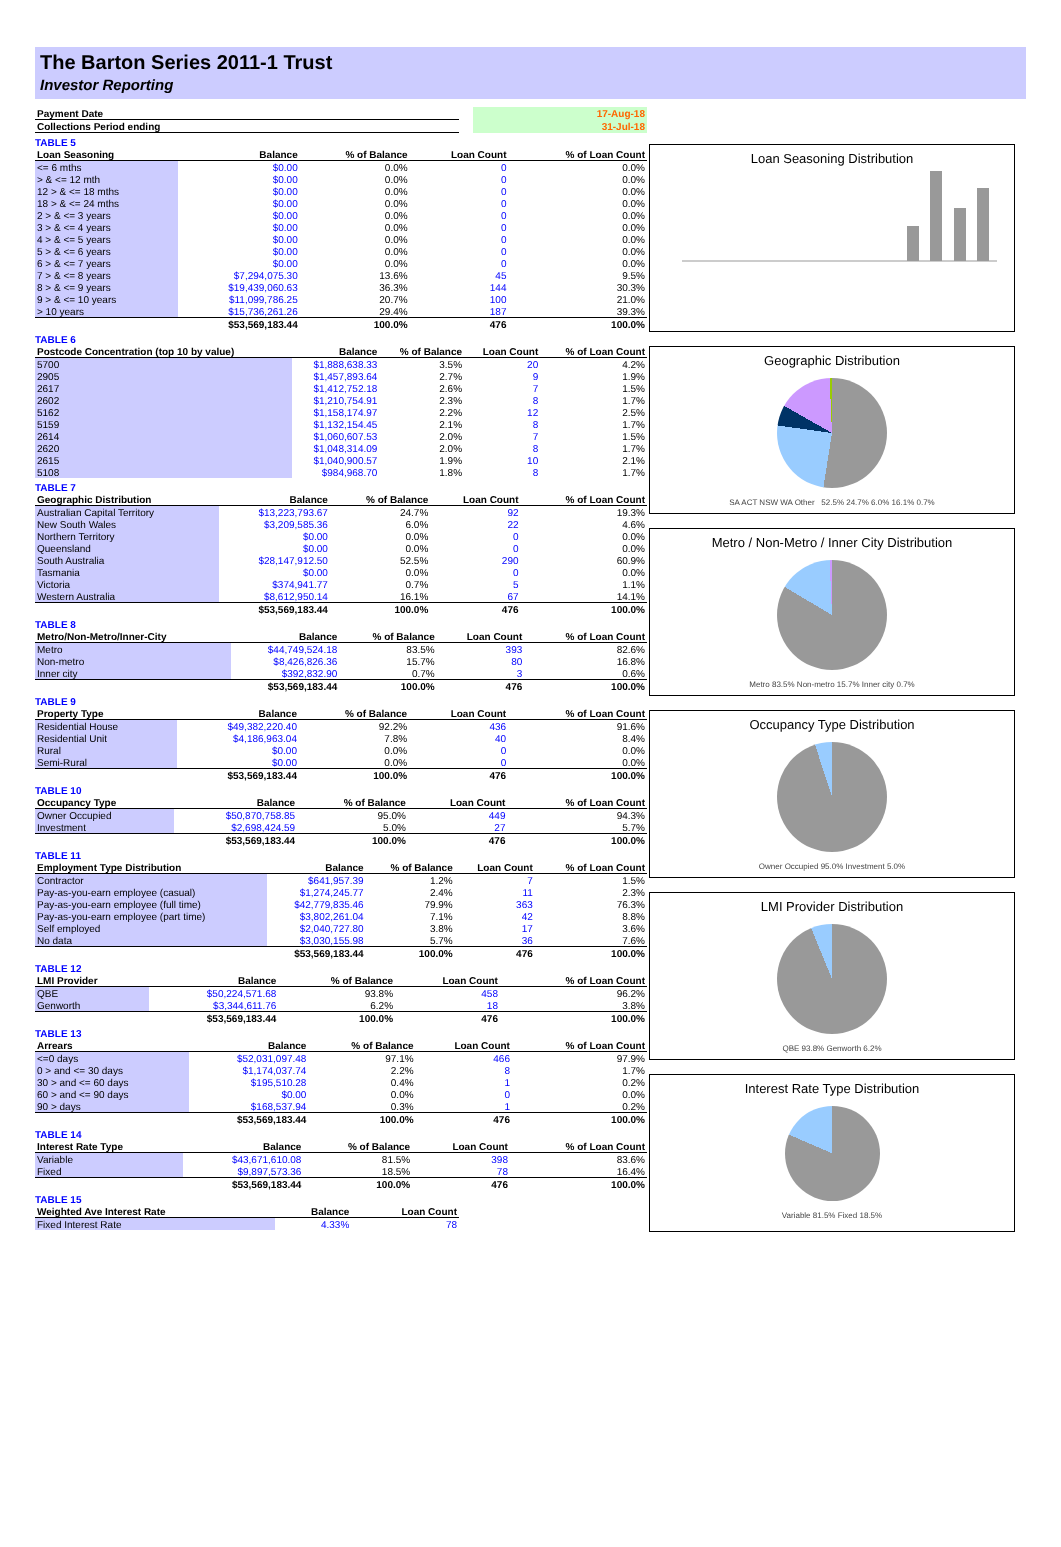The Barton Series 2011-1 Trust
Investor Reporting
| Payment Date | | 17-Aug-18 |
| Collections Period ending | | 31-Jul-18 |
TABLE 5
| Loan Seasoning | Balance | % of Balance | Loan Count | % of Loan Count |
| --- | --- | --- | --- | --- |
| <= 6 mths | $0.00 | 0.0% | 0 | 0.0% |
| > & <= 12 mth | $0.00 | 0.0% | 0 | 0.0% |
| 12 > & <= 18 mths | $0.00 | 0.0% | 0 | 0.0% |
| 18 > & <= 24 mths | $0.00 | 0.0% | 0 | 0.0% |
| 2 > & <= 3 years | $0.00 | 0.0% | 0 | 0.0% |
| 3 > & <= 4 years | $0.00 | 0.0% | 0 | 0.0% |
| 4 > & <= 5 years | $0.00 | 0.0% | 0 | 0.0% |
| 5 > & <= 6 years | $0.00 | 0.0% | 0 | 0.0% |
| 6 > & <= 7 years | $0.00 | 0.0% | 0 | 0.0% |
| 7 > & <= 8 years | $7,294,075.30 | 13.6% | 45 | 9.5% |
| 8 > & <= 9 years | $19,439,060.63 | 36.3% | 144 | 30.3% |
| 9 > & <= 10 years | $11,099,786.25 | 20.7% | 100 | 21.0% |
| > 10 years | $15,736,261.26 | 29.4% | 187 | 39.3% |
| | $53,569,183.44 | 100.0% | 476 | 100.0% |
TABLE 6
| Postcode Concentration (top 10 by value) | Balance | % of Balance | Loan Count | % of Loan Count |
| --- | --- | --- | --- | --- |
| 5700 | $1,888,638.33 | 3.5% | 20 | 4.2% |
| 2905 | $1,457,893.64 | 2.7% | 9 | 1.9% |
| 2617 | $1,412,752.18 | 2.6% | 7 | 1.5% |
| 2602 | $1,210,754.91 | 2.3% | 8 | 1.7% |
| 5162 | $1,158,174.97 | 2.2% | 12 | 2.5% |
| 5159 | $1,132,154.45 | 2.1% | 8 | 1.7% |
| 2614 | $1,060,607.53 | 2.0% | 7 | 1.5% |
| 2620 | $1,048,314.09 | 2.0% | 8 | 1.7% |
| 2615 | $1,040,900.57 | 1.9% | 10 | 2.1% |
| 5108 | $984,968.70 | 1.8% | 8 | 1.7% |
TABLE 7
| Geographic Distribution | Balance | % of Balance | Loan Count | % of Loan Count |
| --- | --- | --- | --- | --- |
| Australian Capital Territory | $13,223,793.67 | 24.7% | 92 | 19.3% |
| New South Wales | $3,209,585.36 | 6.0% | 22 | 4.6% |
| Northern Territory | $0.00 | 0.0% | 0 | 0.0% |
| Queensland | $0.00 | 0.0% | 0 | 0.0% |
| South Australia | $28,147,912.50 | 52.5% | 290 | 60.9% |
| Tasmania | $0.00 | 0.0% | 0 | 0.0% |
| Victoria | $374,941.77 | 0.7% | 5 | 1.1% |
| Western Australia | $8,612,950.14 | 16.1% | 67 | 14.1% |
| | $53,569,183.44 | 100.0% | 476 | 100.0% |
TABLE 8
| Metro/Non-Metro/Inner-City | Balance | % of Balance | Loan Count | % of Loan Count |
| --- | --- | --- | --- | --- |
| Metro | $44,749,524.18 | 83.5% | 393 | 82.6% |
| Non-metro | $8,426,826.36 | 15.7% | 80 | 16.8% |
| Inner city | $392,832.90 | 0.7% | 3 | 0.6% |
| | $53,569,183.44 | 100.0% | 476 | 100.0% |
TABLE 9
| Property Type | Balance | % of Balance | Loan Count | % of Loan Count |
| --- | --- | --- | --- | --- |
| Residential House | $49,382,220.40 | 92.2% | 436 | 91.6% |
| Residential Unit | $4,186,963.04 | 7.8% | 40 | 8.4% |
| Rural | $0.00 | 0.0% | 0 | 0.0% |
| Semi-Rural | $0.00 | 0.0% | 0 | 0.0% |
| | $53,569,183.44 | 100.0% | 476 | 100.0% |
TABLE 10
| Occupancy Type | Balance | % of Balance | Loan Count | % of Loan Count |
| --- | --- | --- | --- | --- |
| Owner Occupied | $50,870,758.85 | 95.0% | 449 | 94.3% |
| Investment | $2,698,424.59 | 5.0% | 27 | 5.7% |
| | $53,569,183.44 | 100.0% | 476 | 100.0% |
TABLE 11
| Employment Type Distribution | Balance | % of Balance | Loan Count | % of Loan Count |
| --- | --- | --- | --- | --- |
| Contractor | $641,957.39 | 1.2% | 7 | 1.5% |
| Pay-as-you-earn employee (casual) | $1,274,245.77 | 2.4% | 11 | 2.3% |
| Pay-as-you-earn employee (full time) | $42,779,835.46 | 79.9% | 363 | 76.3% |
| Pay-as-you-earn employee (part time) | $3,802,261.04 | 7.1% | 42 | 8.8% |
| Self employed | $2,040,727.80 | 3.8% | 17 | 3.6% |
| No data | $3,030,155.98 | 5.7% | 36 | 7.6% |
| | $53,569,183.44 | 100.0% | 476 | 100.0% |
TABLE 12
| LMI Provider | Balance | % of Balance | Loan Count | % of Loan Count |
| --- | --- | --- | --- | --- |
| QBE | $50,224,571.68 | 93.8% | 458 | 96.2% |
| Genworth | $3,344,611.76 | 6.2% | 18 | 3.8% |
| | $53,569,183.44 | 100.0% | 476 | 100.0% |
TABLE 13
| Arrears | Balance | % of Balance | Loan Count | % of Loan Count |
| --- | --- | --- | --- | --- |
| <=0 days | $52,031,097.48 | 97.1% | 466 | 97.9% |
| 0 > and <= 30 days | $1,174,037.74 | 2.2% | 8 | 1.7% |
| 30 > and <= 60 days | $195,510.28 | 0.4% | 1 | 0.2% |
| 60 > and <= 90 days | $0.00 | 0.0% | 0 | 0.0% |
| 90 > days | $168,537.94 | 0.3% | 1 | 0.2% |
| | $53,569,183.44 | 100.0% | 476 | 100.0% |
TABLE 14
| Interest Rate Type | Balance | % of Balance | Loan Count | % of Loan Count |
| --- | --- | --- | --- | --- |
| Variable | $43,671,610.08 | 81.5% | 398 | 83.6% |
| Fixed | $9,897,573.36 | 18.5% | 78 | 16.4% |
| | $53,569,183.44 | 100.0% | 476 | 100.0% |
TABLE 15
| Weighted Ave Interest Rate | Balance | Loan Count |
| --- | --- | --- |
| Fixed Interest Rate | 4.33% | 78 |
Loan Seasoning Distribution
Geographic Distribution
SA ACT NSW WA Other 52.5% 24.7% 6.0% 16.1% 0.7%
Metro / Non-Metro / Inner City Distribution
Metro 83.5% Non-metro 15.7% Inner city 0.7%
Occupancy Type Distribution
Owner Occupied 95.0% Investment 5.0%
LMI Provider Distribution
QBE 93.8% Genworth 6.2%
Interest Rate Type Distribution
Variable 81.5% Fixed 18.5%